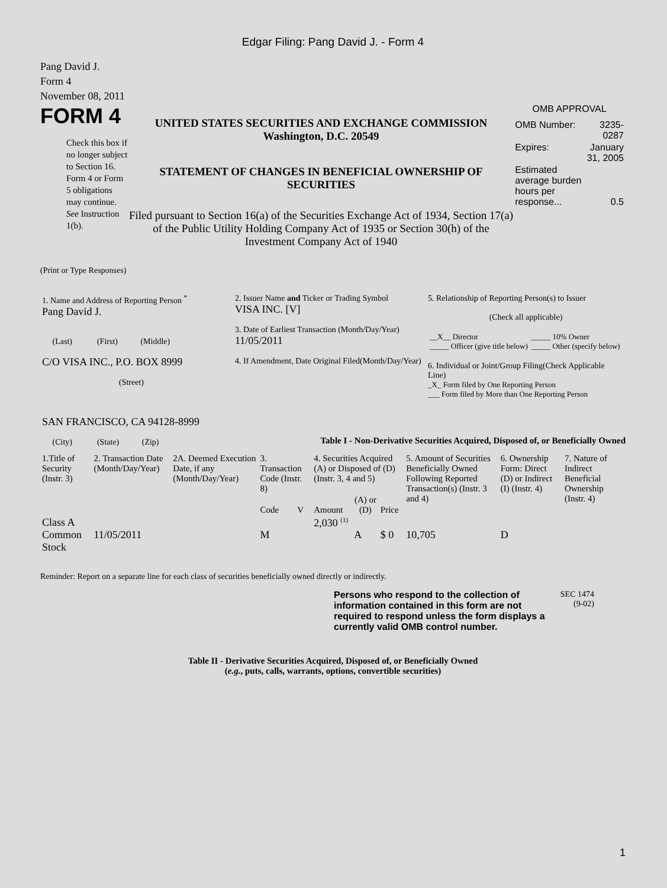Edgar Filing: Pang David J. - Form 4
Pang David J.
Form 4
November 08, 2011
FORM 4
Check this box if no longer subject to Section 16. Form 4 or Form 5 obligations may continue. See Instruction 1(b).
UNITED STATES SECURITIES AND EXCHANGE COMMISSION
Washington, D.C. 20549
STATEMENT OF CHANGES IN BENEFICIAL OWNERSHIP OF SECURITIES
Filed pursuant to Section 16(a) of the Securities Exchange Act of 1934, Section 17(a) of the Public Utility Holding Company Act of 1935 or Section 30(h) of the Investment Company Act of 1940
OMB APPROVAL
| OMB Number: | 3235-0287 |
| Expires: | January 31, 2005 |
| Estimated average burden hours per response... | 0.5 |
(Print or Type Responses)
| 1. Name and Address of Reporting Person <sup>*</sup> Pang David J. (Last) (First) (Middle) C/O VISA INC., P.O. BOX 8999 (Street) SAN FRANCISCO, CA 94128-8999 (City) (State) (Zip) | 2. Issuer Name and Ticker or Trading Symbol VISA INC. [V] 3. Date of Earliest Transaction (Month/Day/Year) 11/05/2011 4. If Amendment, Date Original Filed(Month/Day/Year) | 5. Relationship of Reporting Person(s) to Issuer (Check all applicable) / __X__ Director _____ Officer (give title below) / _____ 10% Owner _____ Other (specify below) / 6. Individual or Joint/Group Filing(Check Applicable Line) _X_ Form filed by One Reporting Person ___ Form filed by More than One Reporting Person |
Table I - Non-Derivative Securities Acquired, Disposed of, or Beneficially Owned
| 1.Title of Security (Instr. 3) | 2. Transaction Date (Month/Day/Year) | 2A. Deemed Execution Date, if any (Month/Day/Year) | 3. Transaction Code (Instr. 8) | | 4. Securities Acquired (A) or Disposed of (D) (Instr. 3, 4 and 5) | | | 5. Amount of Securities Beneficially Owned Following Reported Transaction(s) (Instr. 3 and 4) | 6. Ownership Form: Direct (D) or Indirect (I) (Instr. 4) | 7. Nature of Indirect Beneficial Ownership (Instr. 4) |
| --- | --- | --- | --- | --- | --- | --- | --- | --- | --- | --- |
| | | | Code | V | Amount | (A) or (D) | Price | | | |
| Class A Common Stock | 11/05/2011 | | M | | 2,030 <sup>(1)</sup> | A | $ 0 | 10,705 | D | |
Reminder: Report on a separate line for each class of securities beneficially owned directly or indirectly.
Persons who respond to the collection of information contained in this form are not required to respond unless the form displays a currently valid OMB control number.
SEC 1474
(9-02)
Table II - Derivative Securities Acquired, Disposed of, or Beneficially Owned
(e.g., puts, calls, warrants, options, convertible securities)
1